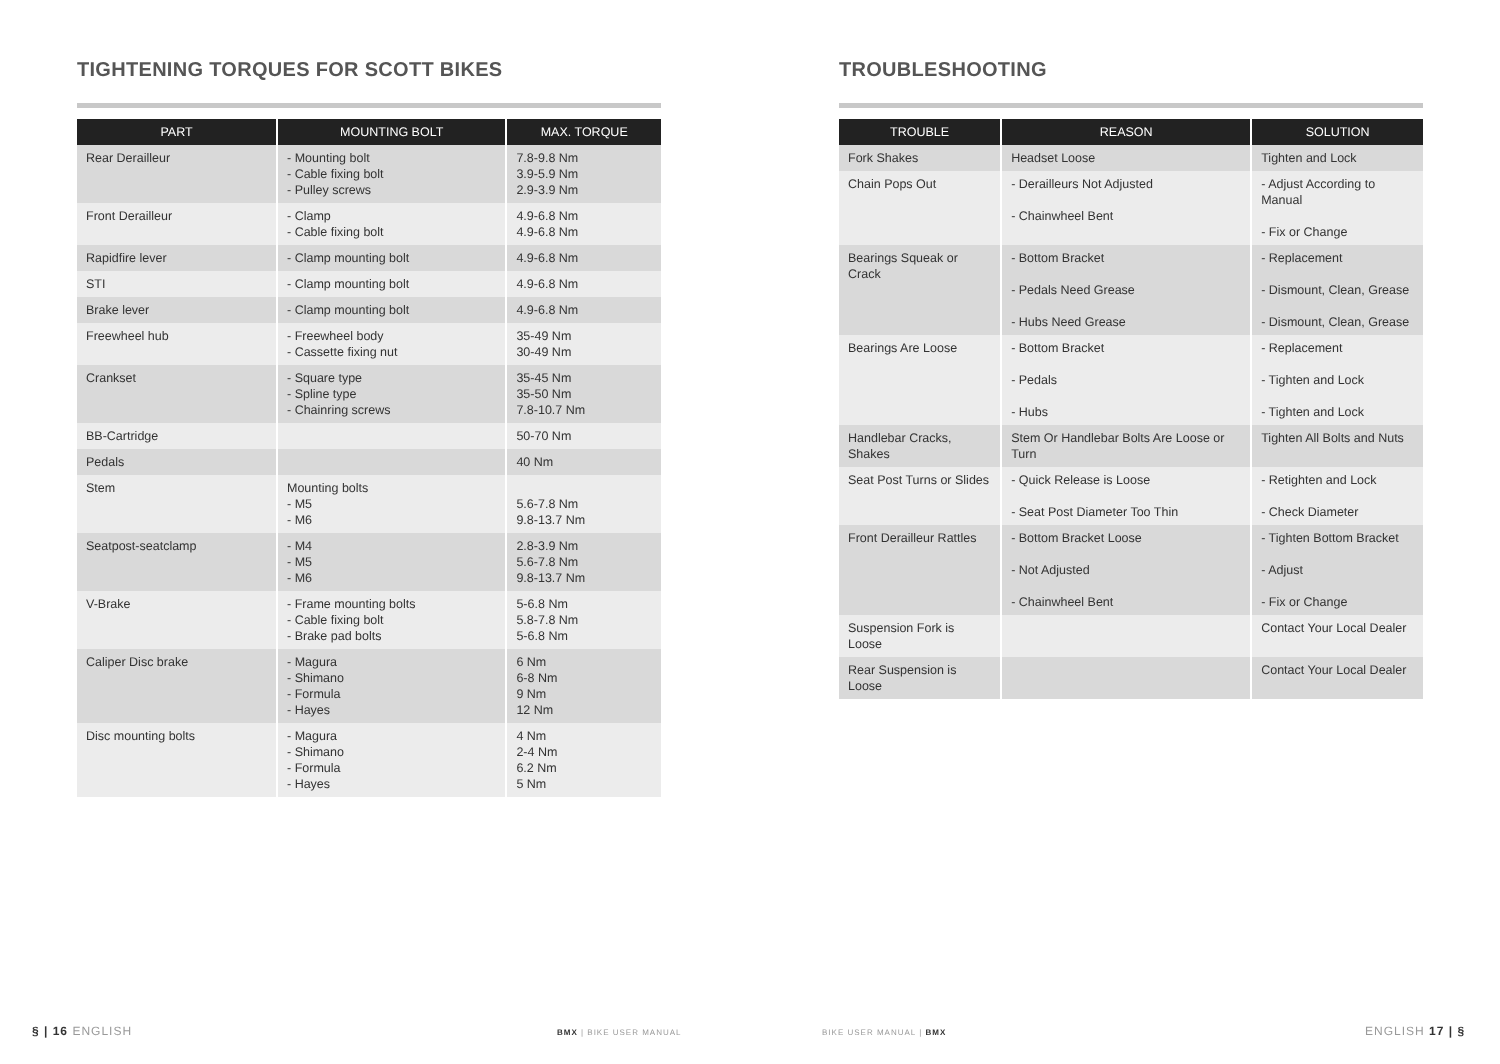TIGHTENING TORQUES FOR SCOTT BIKES
| PART | MOUNTING BOLT | MAX. TORQUE |
| --- | --- | --- |
| Rear Derailleur | - Mounting bolt - Cable fixing bolt - Pulley screws | 7.8-9.8 Nm 3.9-5.9 Nm 2.9-3.9 Nm |
| Front Derailleur | - Clamp - Cable fixing bolt | 4.9-6.8 Nm 4.9-6.8 Nm |
| Rapidfire lever | - Clamp mounting bolt | 4.9-6.8 Nm |
| STI | - Clamp mounting bolt | 4.9-6.8 Nm |
| Brake lever | - Clamp mounting bolt | 4.9-6.8 Nm |
| Freewheel hub | - Freewheel body - Cassette fixing nut | 35-49 Nm 30-49 Nm |
| Crankset | - Square type - Spline type - Chainring screws | 35-45 Nm 35-50 Nm 7.8-10.7 Nm |
| BB-Cartridge | | 50-70 Nm |
| Pedals | | 40 Nm |
| Stem | Mounting bolts - M5 - M6 | 5.6-7.8 Nm 9.8-13.7 Nm |
| Seatpost-seatclamp | - M4 - M5 - M6 | 2.8-3.9 Nm 5.6-7.8 Nm 9.8-13.7 Nm |
| V-Brake | - Frame mounting bolts - Cable fixing bolt - Brake pad bolts | 5-6.8 Nm 5.8-7.8 Nm 5-6.8 Nm |
| Caliper Disc brake | - Magura - Shimano - Formula - Hayes | 6 Nm 6-8 Nm 9 Nm 12 Nm |
| Disc mounting bolts | - Magura - Shimano - Formula - Hayes | 4 Nm 2-4 Nm 6.2 Nm 5 Nm |
TROUBLESHOOTING
| TROUBLE | REASON | SOLUTION |
| --- | --- | --- |
| Fork Shakes | Headset Loose | Tighten and Lock |
| Chain Pops Out | - Derailleurs Not Adjusted - Chainwheel Bent | - Adjust According to Manual - Fix or Change |
| Bearings Squeak or Crack | - Bottom Bracket - Pedals Need Grease - Hubs Need Grease | - Replacement - Dismount, Clean, Grease - Dismount, Clean, Grease |
| Bearings Are Loose | - Bottom Bracket - Pedals - Hubs | - Replacement - Tighten and Lock - Tighten and Lock |
| Handlebar Cracks, Shakes | Stem Or Handlebar Bolts Are Loose or Turn | Tighten All Bolts and Nuts |
| Seat Post Turns or Slides | - Quick Release is Loose - Seat Post Diameter Too Thin | - Retighten and Lock - Check Diameter |
| Front Derailleur Rattles | - Bottom Bracket Loose - Not Adjusted - Chainwheel Bent | - Tighten Bottom Bracket - Adjust - Fix or Change |
| Suspension Fork is Loose | | Contact Your Local Dealer |
| Rear Suspension is Loose | | Contact Your Local Dealer |
§ | 16 ENGLISH BMX | BIKE USER MANUAL BIKE USER MANUAL | BMX ENGLISH 17 | §